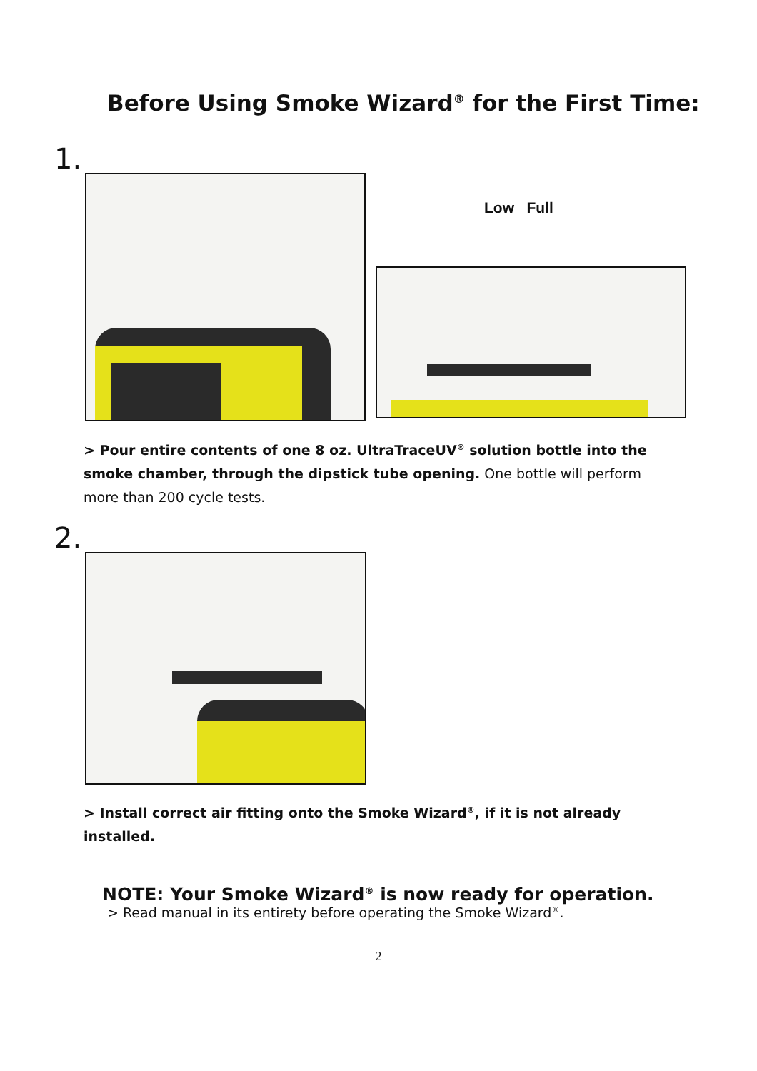Before Using Smoke Wizard<sup>®</sup> for the First Time:
1.
Low Full
> Pour entire contents of one 8 oz. UltraTraceUV<sup>®</sup> solution bottle into the smoke chamber, through the dipstick tube opening. One bottle will perform more than 200 cycle tests.
2.
> Install correct air fitting onto the Smoke Wizard<sup>®</sup>, if it is not already installed.
NOTE: Your Smoke Wizard<sup>®</sup> is now ready for operation.
> Read manual in its entirety before operating the Smoke Wizard<sup>®</sup>.
2